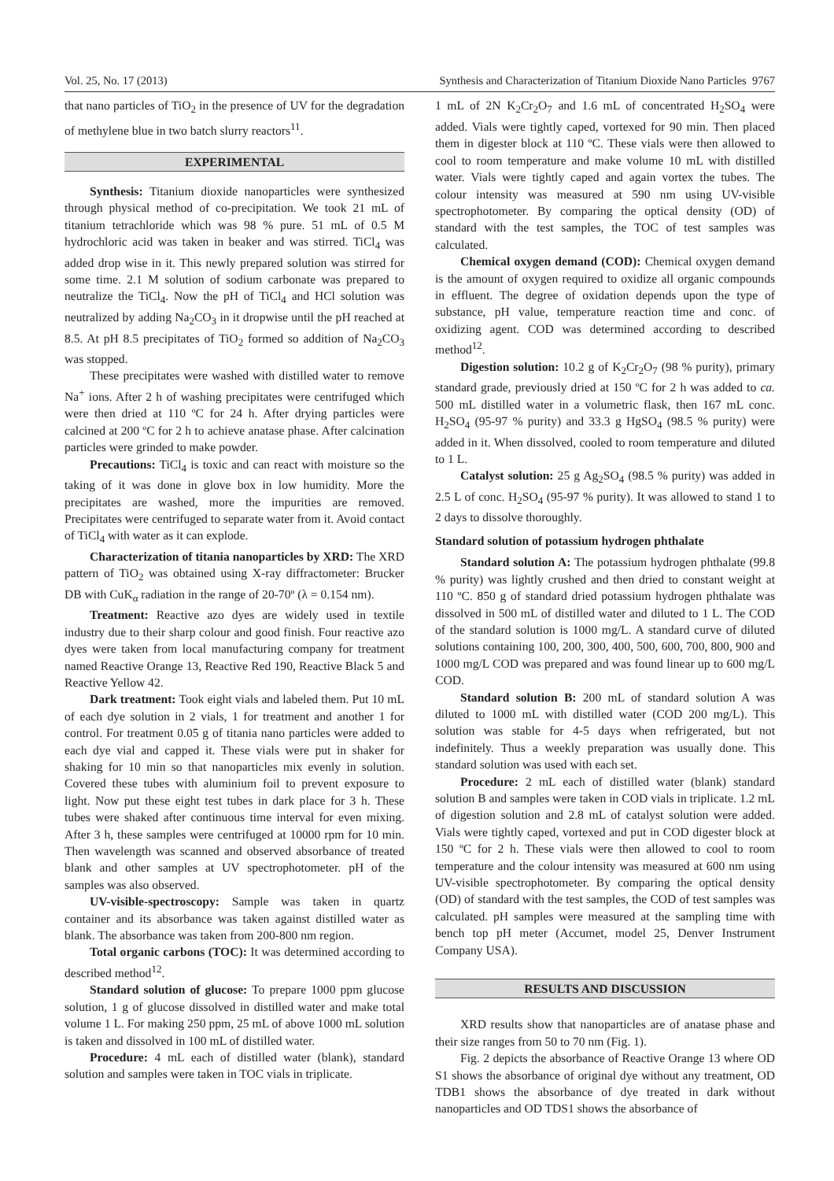Vol. 25, No. 17 (2013) Synthesis and Characterization of Titanium Dioxide Nano Particles 9767
that nano particles of TiO<sub>2</sub> in the presence of UV for the degradation of methylene blue in two batch slurry reactors<sup>11</sup>.
EXPERIMENTAL
Synthesis: Titanium dioxide nanoparticles were synthesized through physical method of co-precipitation. We took 21 mL of titanium tetrachloride which was 98 % pure. 51 mL of 0.5 M hydrochloric acid was taken in beaker and was stirred. TiCl<sub>4</sub> was added drop wise in it. This newly prepared solution was stirred for some time. 2.1 M solution of sodium carbonate was prepared to neutralize the TiCl<sub>4</sub>. Now the pH of TiCl<sub>4</sub> and HCl solution was neutralized by adding Na<sub>2</sub>CO<sub>3</sub> in it dropwise until the pH reached at 8.5. At pH 8.5 precipitates of TiO<sub>2</sub> formed so addition of Na<sub>2</sub>CO<sub>3</sub> was stopped.
These precipitates were washed with distilled water to remove Na<sup>+</sup> ions. After 2 h of washing precipitates were centrifuged which were then dried at 110 ºC for 24 h. After drying particles were calcined at 200 ºC for 2 h to achieve anatase phase. After calcination particles were grinded to make powder.
Precautions: TiCl<sub>4</sub> is toxic and can react with moisture so the taking of it was done in glove box in low humidity. More the precipitates are washed, more the impurities are removed. Precipitates were centrifuged to separate water from it. Avoid contact of TiCl<sub>4</sub> with water as it can explode.
Characterization of titania nanoparticles by XRD: The XRD pattern of TiO<sub>2</sub> was obtained using X-ray diffractometer: Brucker DB with CuK<sub>α</sub> radiation in the range of 20-70º (λ = 0.154 nm).
Treatment: Reactive azo dyes are widely used in textile industry due to their sharp colour and good finish. Four reactive azo dyes were taken from local manufacturing company for treatment named Reactive Orange 13, Reactive Red 190, Reactive Black 5 and Reactive Yellow 42.
Dark treatment: Took eight vials and labeled them. Put 10 mL of each dye solution in 2 vials, 1 for treatment and another 1 for control. For treatment 0.05 g of titania nano particles were added to each dye vial and capped it. These vials were put in shaker for shaking for 10 min so that nanoparticles mix evenly in solution. Covered these tubes with aluminium foil to prevent exposure to light. Now put these eight test tubes in dark place for 3 h. These tubes were shaked after continuous time interval for even mixing. After 3 h, these samples were centrifuged at 10000 rpm for 10 min. Then wavelength was scanned and observed absorbance of treated blank and other samples at UV spectrophotometer. pH of the samples was also observed.
UV-visible-spectroscopy: Sample was taken in quartz container and its absorbance was taken against distilled water as blank. The absorbance was taken from 200-800 nm region.
Total organic carbons (TOC): It was determined according to described method<sup>12</sup>.
Standard solution of glucose: To prepare 1000 ppm glucose solution, 1 g of glucose dissolved in distilled water and make total volume 1 L. For making 250 ppm, 25 mL of above 1000 mL solution is taken and dissolved in 100 mL of distilled water.
Procedure: 4 mL each of distilled water (blank), standard solution and samples were taken in TOC vials in triplicate.
1 mL of 2N K<sub>2</sub>Cr<sub>2</sub>O<sub>7</sub> and 1.6 mL of concentrated H<sub>2</sub>SO<sub>4</sub> were added. Vials were tightly caped, vortexed for 90 min. Then placed them in digester block at 110 ºC. These vials were then allowed to cool to room temperature and make volume 10 mL with distilled water. Vials were tightly caped and again vortex the tubes. The colour intensity was measured at 590 nm using UV-visible spectrophotometer. By comparing the optical density (OD) of standard with the test samples, the TOC of test samples was calculated.
Chemical oxygen demand (COD): Chemical oxygen demand is the amount of oxygen required to oxidize all organic compounds in effluent. The degree of oxidation depends upon the type of substance, pH value, temperature reaction time and conc. of oxidizing agent. COD was determined according to described method<sup>12</sup>.
Digestion solution: 10.2 g of K<sub>2</sub>Cr<sub>2</sub>O<sub>7</sub> (98 % purity), primary standard grade, previously dried at 150 ºC for 2 h was added to ca. 500 mL distilled water in a volumetric flask, then 167 mL conc. H<sub>2</sub>SO<sub>4</sub> (95-97 % purity) and 33.3 g HgSO<sub>4</sub> (98.5 % purity) were added in it. When dissolved, cooled to room temperature and diluted to 1 L.
Catalyst solution: 25 g Ag<sub>2</sub>SO<sub>4</sub> (98.5 % purity) was added in 2.5 L of conc. H<sub>2</sub>SO<sub>4</sub> (95-97 % purity). It was allowed to stand 1 to 2 days to dissolve thoroughly.
Standard solution of potassium hydrogen phthalate
Standard solution A: The potassium hydrogen phthalate (99.8 % purity) was lightly crushed and then dried to constant weight at 110 ºC. 850 g of standard dried potassium hydrogen phthalate was dissolved in 500 mL of distilled water and diluted to 1 L. The COD of the standard solution is 1000 mg/L. A standard curve of diluted solutions containing 100, 200, 300, 400, 500, 600, 700, 800, 900 and 1000 mg/L COD was prepared and was found linear up to 600 mg/L COD.
Standard solution B: 200 mL of standard solution A was diluted to 1000 mL with distilled water (COD 200 mg/L). This solution was stable for 4-5 days when refrigerated, but not indefinitely. Thus a weekly preparation was usually done. This standard solution was used with each set.
Procedure: 2 mL each of distilled water (blank) standard solution B and samples were taken in COD vials in triplicate. 1.2 mL of digestion solution and 2.8 mL of catalyst solution were added. Vials were tightly caped, vortexed and put in COD digester block at 150 ºC for 2 h. These vials were then allowed to cool to room temperature and the colour intensity was measured at 600 nm using UV-visible spectrophotometer. By comparing the optical density (OD) of standard with the test samples, the COD of test samples was calculated. pH samples were measured at the sampling time with bench top pH meter (Accumet, model 25, Denver Instrument Company USA).
RESULTS AND DISCUSSION
XRD results show that nanoparticles are of anatase phase and their size ranges from 50 to 70 nm (Fig. 1).
Fig. 2 depicts the absorbance of Reactive Orange 13 where OD S1 shows the absorbance of original dye without any treatment, OD TDB1 shows the absorbance of dye treated in dark without nanoparticles and OD TDS1 shows the absorbance of